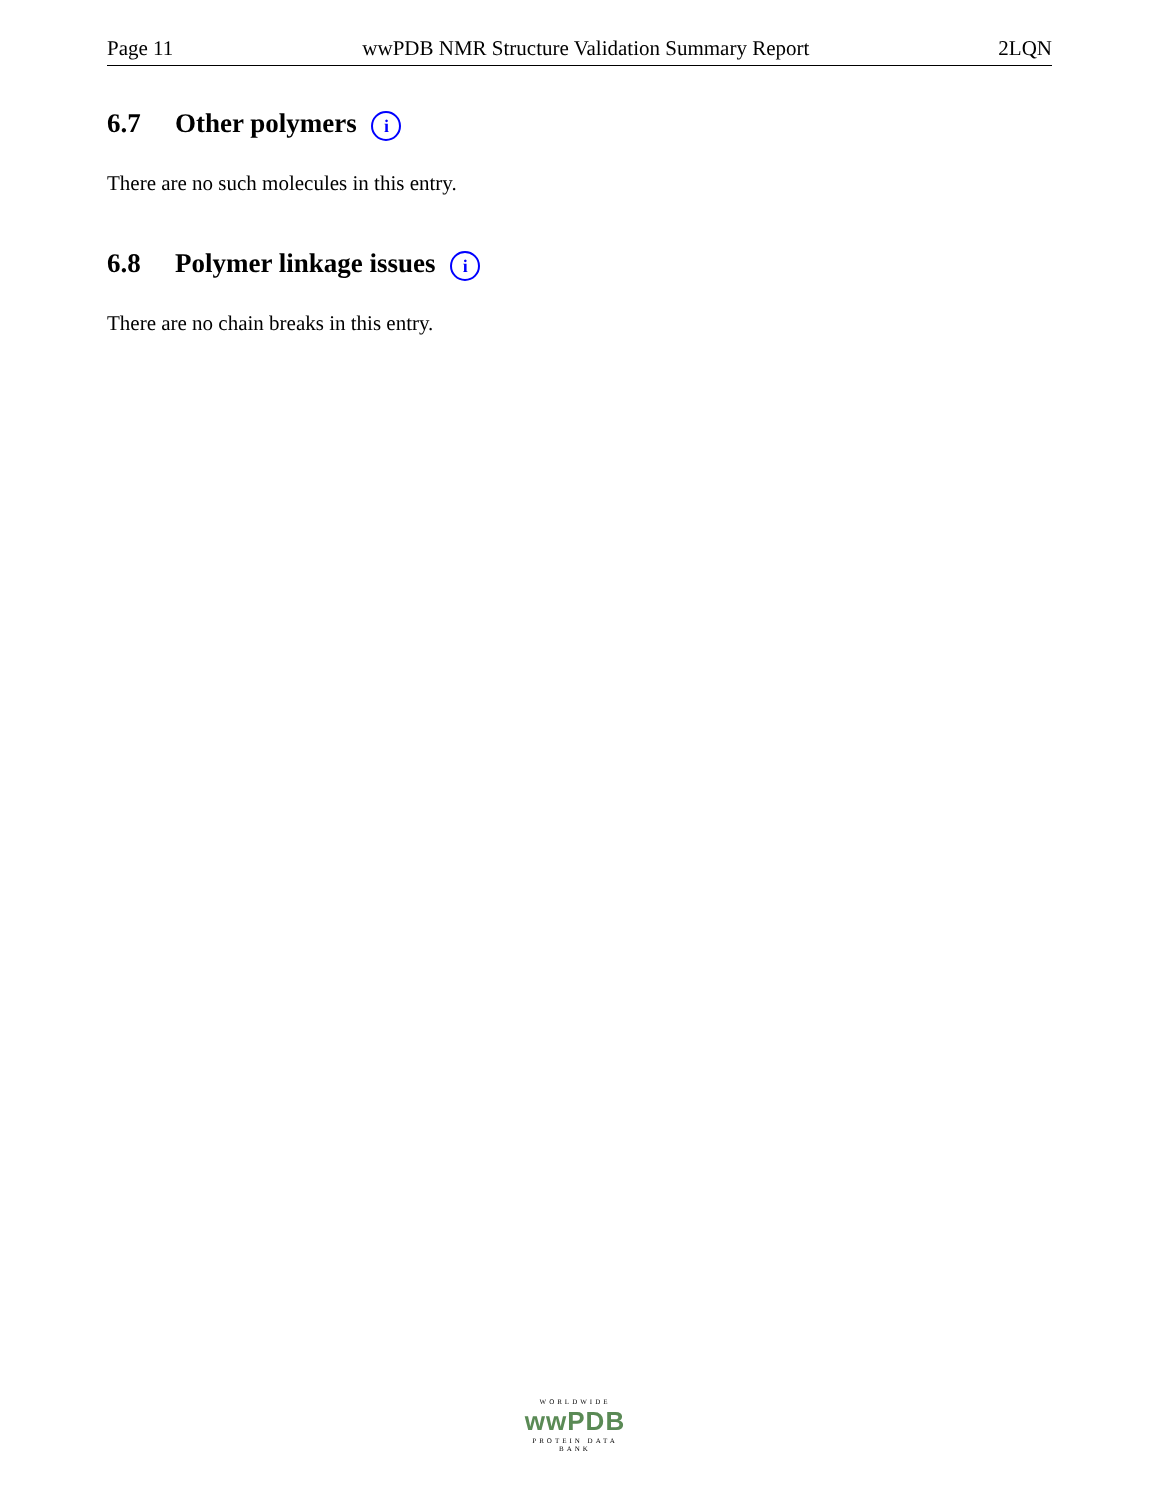Page 11 wwPDB NMR Structure Validation Summary Report 2LQN
6.7 Other polymers i
There are no such molecules in this entry.
6.8 Polymer linkage issues i
There are no chain breaks in this entry.
WORLDWIDE
wwPDB
PROTEIN DATA BANK